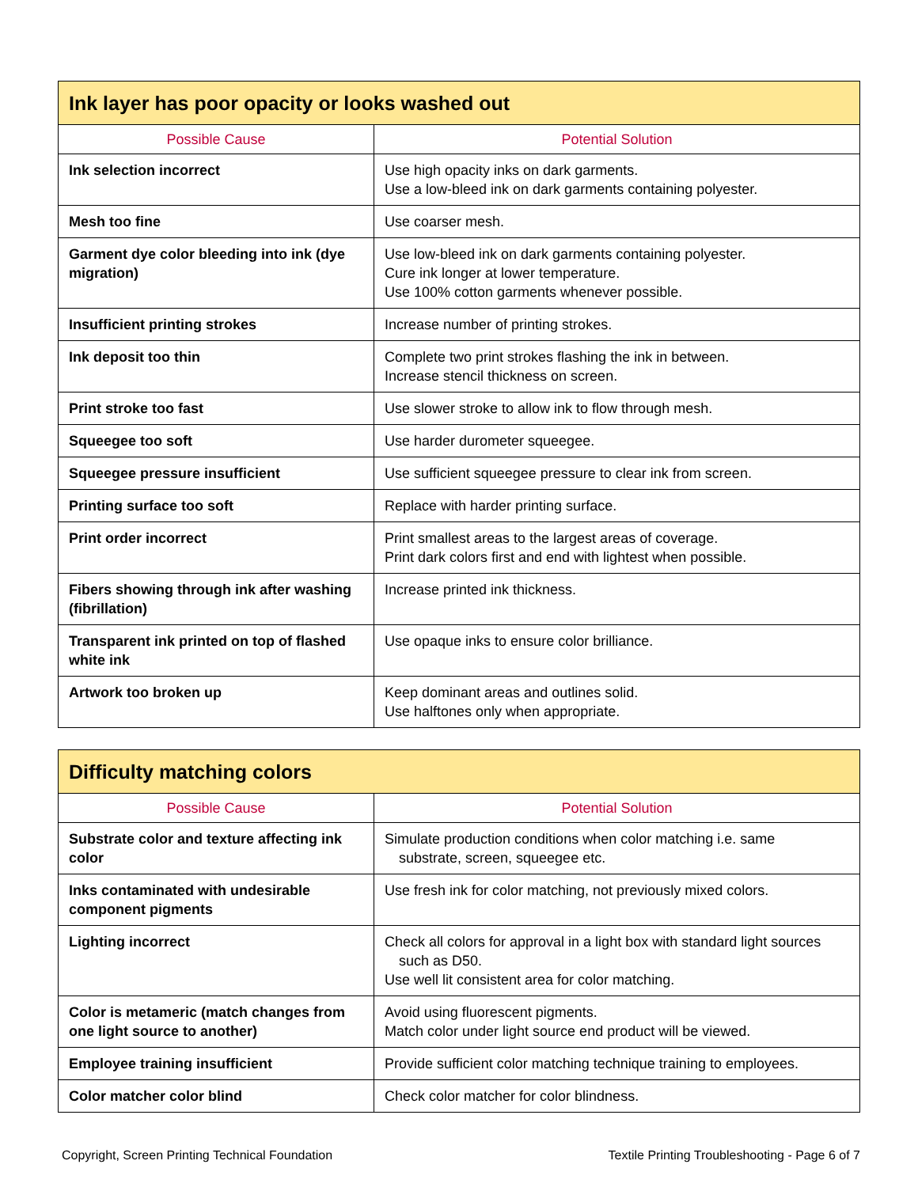| Ink layer has poor opacity or looks washed out | |
| --- | --- |
| Possible Cause | Potential Solution |
| Ink selection incorrect | Use high opacity inks on dark garments. Use a low-bleed ink on dark garments containing polyester. |
| Mesh too fine | Use coarser mesh. |
| Garment dye color bleeding into ink (dye migration) | Use low-bleed ink on dark garments containing polyester. Cure ink longer at lower temperature. Use 100% cotton garments whenever possible. |
| Insufficient printing strokes | Increase number of printing strokes. |
| Ink deposit too thin | Complete two print strokes flashing the ink in between. Increase stencil thickness on screen. |
| Print stroke too fast | Use slower stroke to allow ink to flow through mesh. |
| Squeegee too soft | Use harder durometer squeegee. |
| Squeegee pressure insufficient | Use sufficient squeegee pressure to clear ink from screen. |
| Printing surface too soft | Replace with harder printing surface. |
| Print order incorrect | Print smallest areas to the largest areas of coverage. Print dark colors first and end with lightest when possible. |
| Fibers showing through ink after washing (fibrillation) | Increase printed ink thickness. |
| Transparent ink printed on top of flashed white ink | Use opaque inks to ensure color brilliance. |
| Artwork too broken up | Keep dominant areas and outlines solid. Use halftones only when appropriate. |
| Difficulty matching colors | |
| --- | --- |
| Possible Cause | Potential Solution |
| Substrate color and texture affecting ink color | Simulate production conditions when color matching i.e. same substrate, screen, squeegee etc. |
| Inks contaminated with undesirable component pigments | Use fresh ink for color matching, not previously mixed colors. |
| Lighting incorrect | Check all colors for approval in a light box with standard light sources such as D50. Use well lit consistent area for color matching. |
| Color is metameric (match changes from one light source to another) | Avoid using fluorescent pigments. Match color under light source end product will be viewed. |
| Employee training insufficient | Provide sufficient color matching technique training to employees. |
| Color matcher color blind | Check color matcher for color blindness. |
Copyright, Screen Printing Technical Foundation Textile Printing Troubleshooting - Page 6 of 7